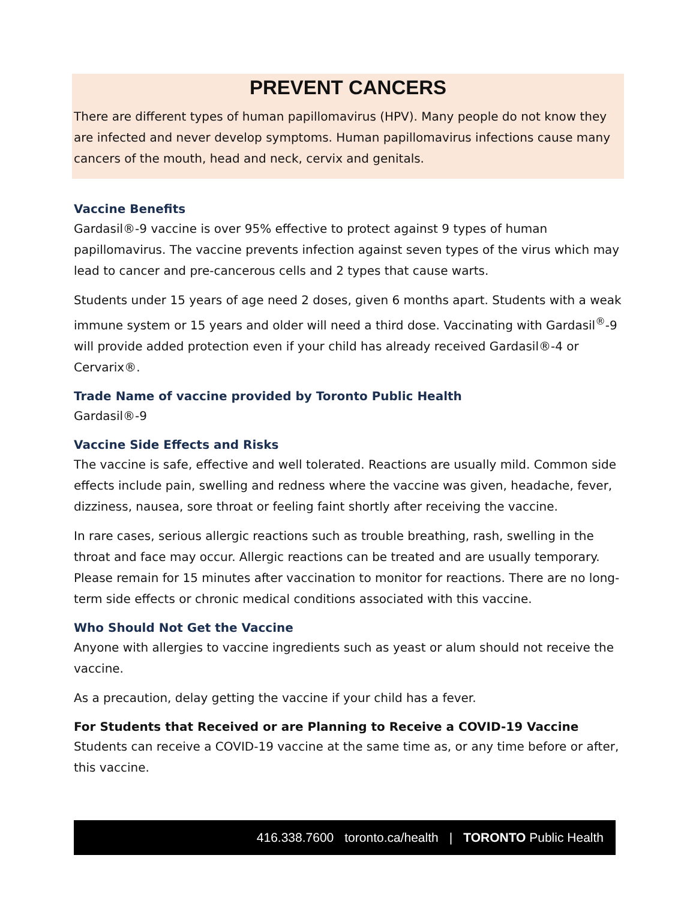PREVENT CANCERS
There are different types of human papillomavirus (HPV). Many people do not know they are infected and never develop symptoms. Human papillomavirus infections cause many cancers of the mouth, head and neck, cervix and genitals.
Vaccine Benefits
Gardasil®-9 vaccine is over 95% effective to protect against 9 types of human papillomavirus. The vaccine prevents infection against seven types of the virus which may lead to cancer and pre-cancerous cells and 2 types that cause warts.
Students under 15 years of age need 2 doses, given 6 months apart. Students with a weak immune system or 15 years and older will need a third dose. Vaccinating with Gardasil<sup>®</sup>-9 will provide added protection even if your child has already received Gardasil®-4 or Cervarix®.
Trade Name of vaccine provided by Toronto Public Health
Gardasil®-9
Vaccine Side Effects and Risks
The vaccine is safe, effective and well tolerated. Reactions are usually mild. Common side effects include pain, swelling and redness where the vaccine was given, headache, fever, dizziness, nausea, sore throat or feeling faint shortly after receiving the vaccine.
In rare cases, serious allergic reactions such as trouble breathing, rash, swelling in the throat and face may occur. Allergic reactions can be treated and are usually temporary. Please remain for 15 minutes after vaccination to monitor for reactions. There are no long-term side effects or chronic medical conditions associated with this vaccine.
Who Should Not Get the Vaccine
Anyone with allergies to vaccine ingredients such as yeast or alum should not receive the vaccine.
As a precaution, delay getting the vaccine if your child has a fever.
For Students that Received or are Planning to Receive a COVID-19 Vaccine
Students can receive a COVID-19 vaccine at the same time as, or any time before or after, this vaccine.
416.338.7600 toronto.ca/health | TORONTO Public Health